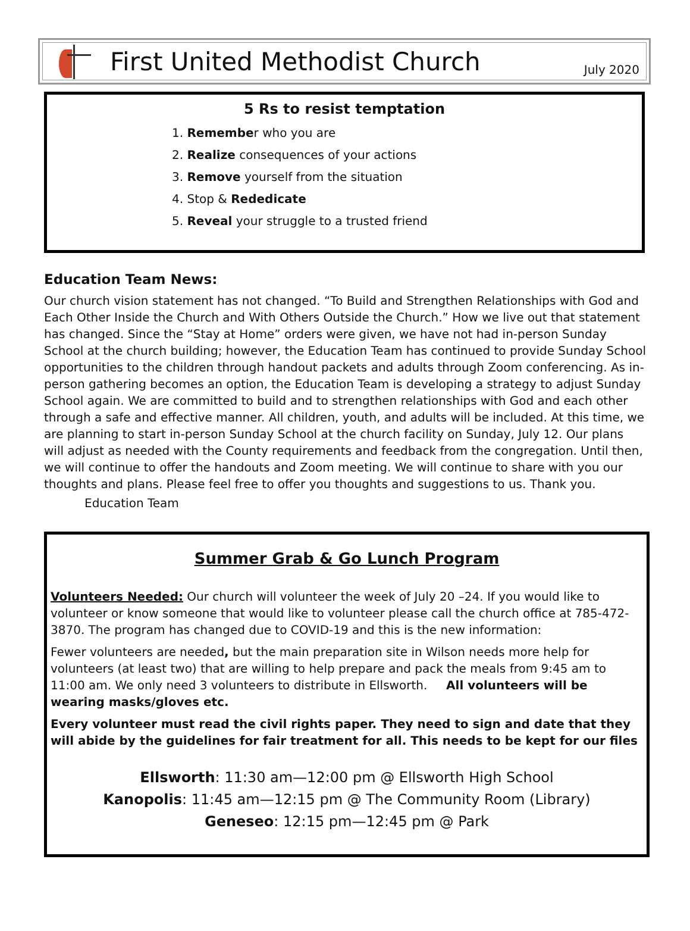First United Methodist Church
July 2020
5 Rs to resist temptation
1. Remember who you are
2. Realize consequences of your actions
3. Remove yourself from the situation
4. Stop & Rededicate
5. Reveal your struggle to a trusted friend
Education Team News:
Our church vision statement has not changed. “To Build and Strengthen Relationships with God and Each Other Inside the Church and With Others Outside the Church.” How we live out that statement has changed. Since the “Stay at Home” orders were given, we have not had in-person Sunday School at the church building; however, the Education Team has continued to provide Sunday School opportunities to the children through handout packets and adults through Zoom conferencing. As in-person gathering becomes an option, the Education Team is developing a strategy to adjust Sunday School again. We are committed to build and to strengthen relationships with God and each other through a safe and effective manner. All children, youth, and adults will be included. At this time, we are planning to start in-person Sunday School at the church facility on Sunday, July 12. Our plans will adjust as needed with the County requirements and feedback from the congregation. Until then, we will continue to offer the handouts and Zoom meeting. We will continue to share with you our thoughts and plans. Please feel free to offer you thoughts and suggestions to us. Thank you.
Education Team
Summer Grab & Go Lunch Program
Volunteers Needed: Our church will volunteer the week of July 20 –24. If you would like to volunteer or know someone that would like to volunteer please call the church office at 785-472-3870. The program has changed due to COVID-19 and this is the new information:
Fewer volunteers are needed, but the main preparation site in Wilson needs more help for volunteers (at least two) that are willing to help prepare and pack the meals from 9:45 am to 11:00 am. We only need 3 volunteers to distribute in Ellsworth. All volunteers will be wearing masks/gloves etc.
Every volunteer must read the civil rights paper. They need to sign and date that they will abide by the guidelines for fair treatment for all. This needs to be kept for our files
Ellsworth: 11:30 am—12:00 pm @ Ellsworth High School
Kanopolis: 11:45 am—12:15 pm @ The Community Room (Library)
Geneseo: 12:15 pm—12:45 pm @ Park